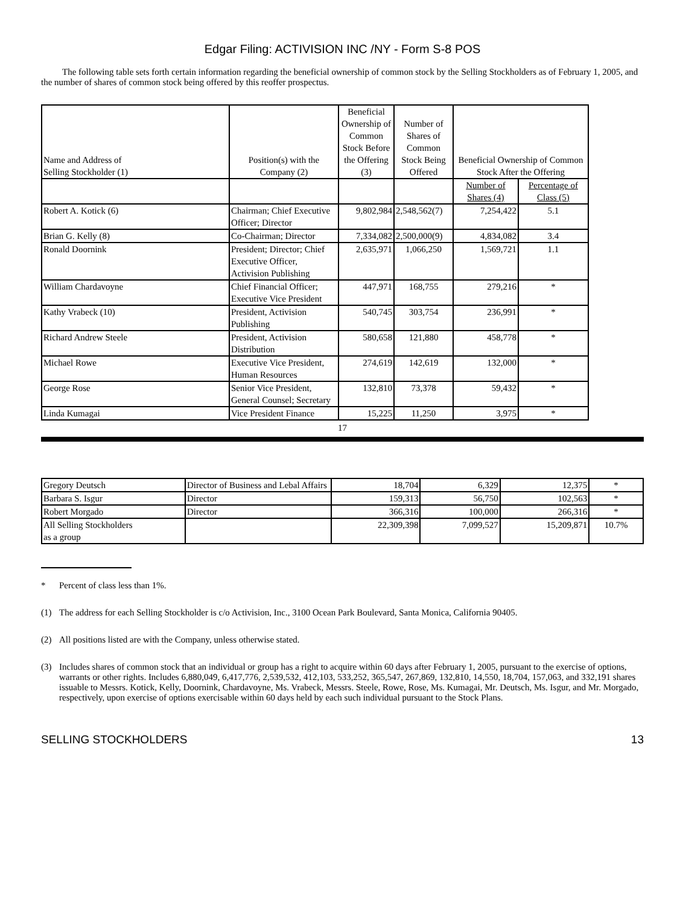Edgar Filing: ACTIVISION INC /NY - Form S-8 POS
The following table sets forth certain information regarding the beneficial ownership of common stock by the Selling Stockholders as of February 1, 2005, and the number of shares of common stock being offered by this reoffer prospectus.
| Name and Address of Selling Stockholder (1) | Position(s) with the Company (2) | Beneficial Ownership of Common Stock Before the Offering (3) | Number of Shares of Common Stock Being Offered | Beneficial Ownership of Common Stock After the Offering | |
| --- | --- | --- | --- | --- | --- |
| | | | | Number of Shares (4) | Percentage of Class (5) |
| Robert A. Kotick (6) | Chairman; Chief Executive Officer; Director | 9,802,984 | 2,548,562(7) | 7,254,422 | 5.1 |
| Brian G. Kelly (8) | Co-Chairman; Director | 7,334,082 | 2,500,000(9) | 4,834,082 | 3.4 |
| Ronald Doornink | President; Director; Chief Executive Officer, Activision Publishing | 2,635,971 | 1,066,250 | 1,569,721 | 1.1 |
| William Chardavoyne | Chief Financial Officer; Executive Vice President | 447,971 | 168,755 | 279,216 | * |
| Kathy Vrabeck (10) | President, Activision Publishing | 540,745 | 303,754 | 236,991 | * |
| Richard Andrew Steele | President, Activision Distribution | 580,658 | 121,880 | 458,778 | * |
| Michael Rowe | Executive Vice President, Human Resources | 274,619 | 142,619 | 132,000 | * |
| George Rose | Senior Vice President, General Counsel; Secretary | 132,810 | 73,378 | 59,432 | * |
| Linda Kumagai | Vice President Finance | 15,225 | 11,250 | 3,975 | * |
17
| Gregory Deutsch | Director of Business and Lebal Affairs | 18,704 | 6,329 | 12,375 | * |
| Barbara S. Isgur | Director | 159,313 | 56,750 | 102,563 | * |
| Robert Morgado | Director | 366,316 | 100,000 | 266,316 | * |
| All Selling Stockholders as a group | | 22,309,398 | 7,099,527 | 15,209,871 | 10.7% |
* Percent of class less than 1%.
(1) The address for each Selling Stockholder is c/o Activision, Inc., 3100 Ocean Park Boulevard, Santa Monica, California 90405.
(2) All positions listed are with the Company, unless otherwise stated.
(3) Includes shares of common stock that an individual or group has a right to acquire within 60 days after February 1, 2005, pursuant to the exercise of options, warrants or other rights. Includes 6,880,049, 6,417,776, 2,539,532, 412,103, 533,252, 365,547, 267,869, 132,810, 14,550, 18,704, 157,063, and 332,191 shares issuable to Messrs. Kotick, Kelly, Doornink, Chardavoyne, Ms. Vrabeck, Messrs. Steele, Rowe, Rose, Ms. Kumagai, Mr. Deutsch, Ms. Isgur, and Mr. Morgado, respectively, upon exercise of options exercisable within 60 days held by each such individual pursuant to the Stock Plans.
SELLING STOCKHOLDERS 13